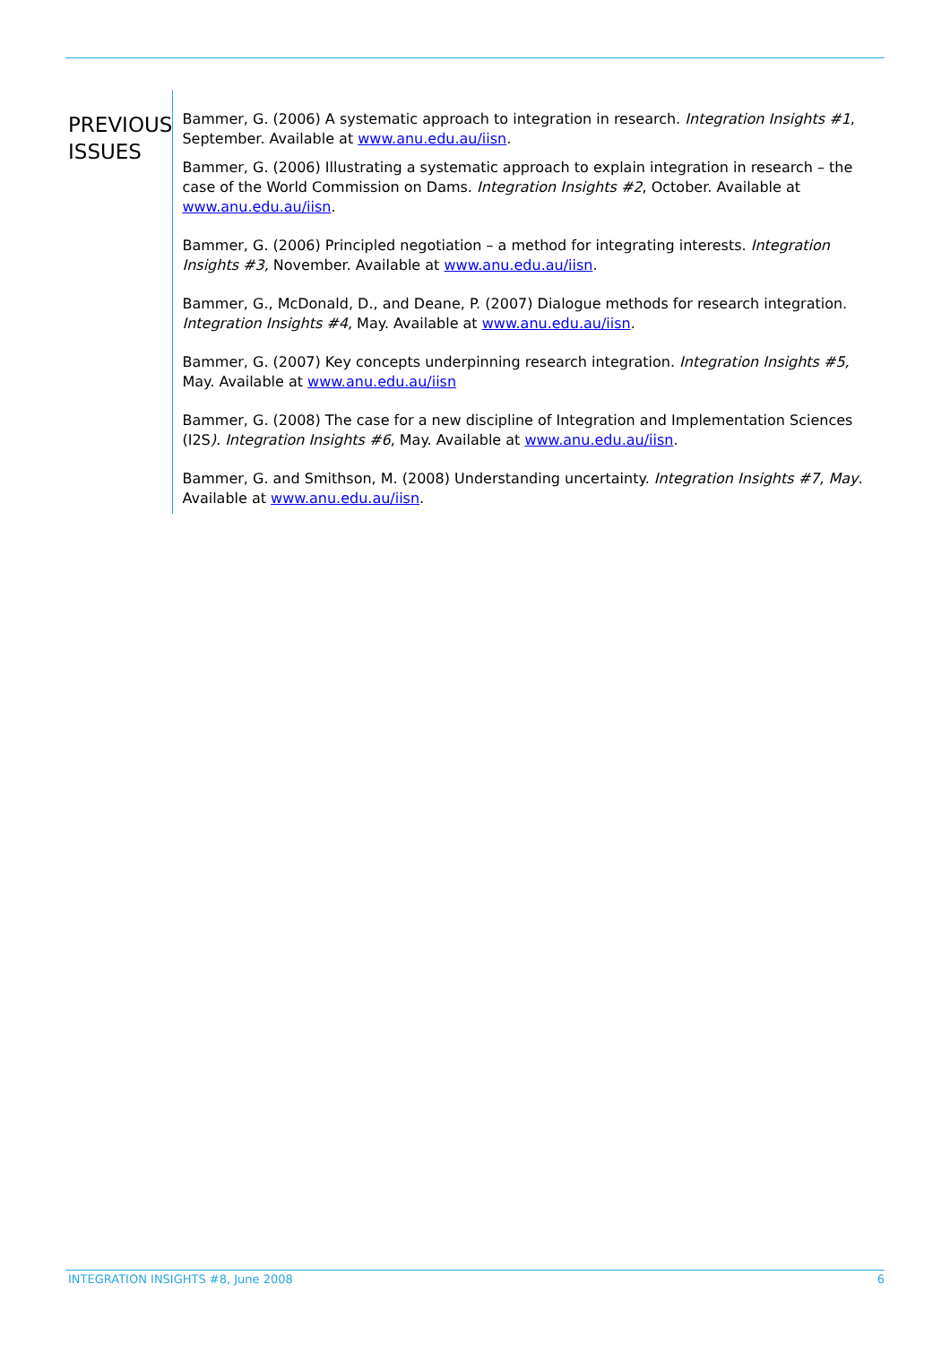PREVIOUS
ISSUES
Bammer, G. (2006) A systematic approach to integration in research. Integration Insights #1, September. Available at www.anu.edu.au/iisn.
Bammer, G. (2006) Illustrating a systematic approach to explain integration in research – the case of the World Commission on Dams. Integration Insights #2, October. Available at www.anu.edu.au/iisn.
Bammer, G. (2006) Principled negotiation – a method for integrating interests. Integration Insights #3, November. Available at www.anu.edu.au/iisn.
Bammer, G., McDonald, D., and Deane, P. (2007) Dialogue methods for research integration. Integration Insights #4, May. Available at www.anu.edu.au/iisn.
Bammer, G. (2007) Key concepts underpinning research integration. Integration Insights #5, May. Available at www.anu.edu.au/iisn
Bammer, G. (2008) The case for a new discipline of Integration and Implementation Sciences (I2S). Integration Insights #6, May. Available at www.anu.edu.au/iisn.
Bammer, G. and Smithson, M. (2008) Understanding uncertainty. Integration Insights #7, May. Available at www.anu.edu.au/iisn.
INTEGRATION INSIGHTS #8, June 2008 6